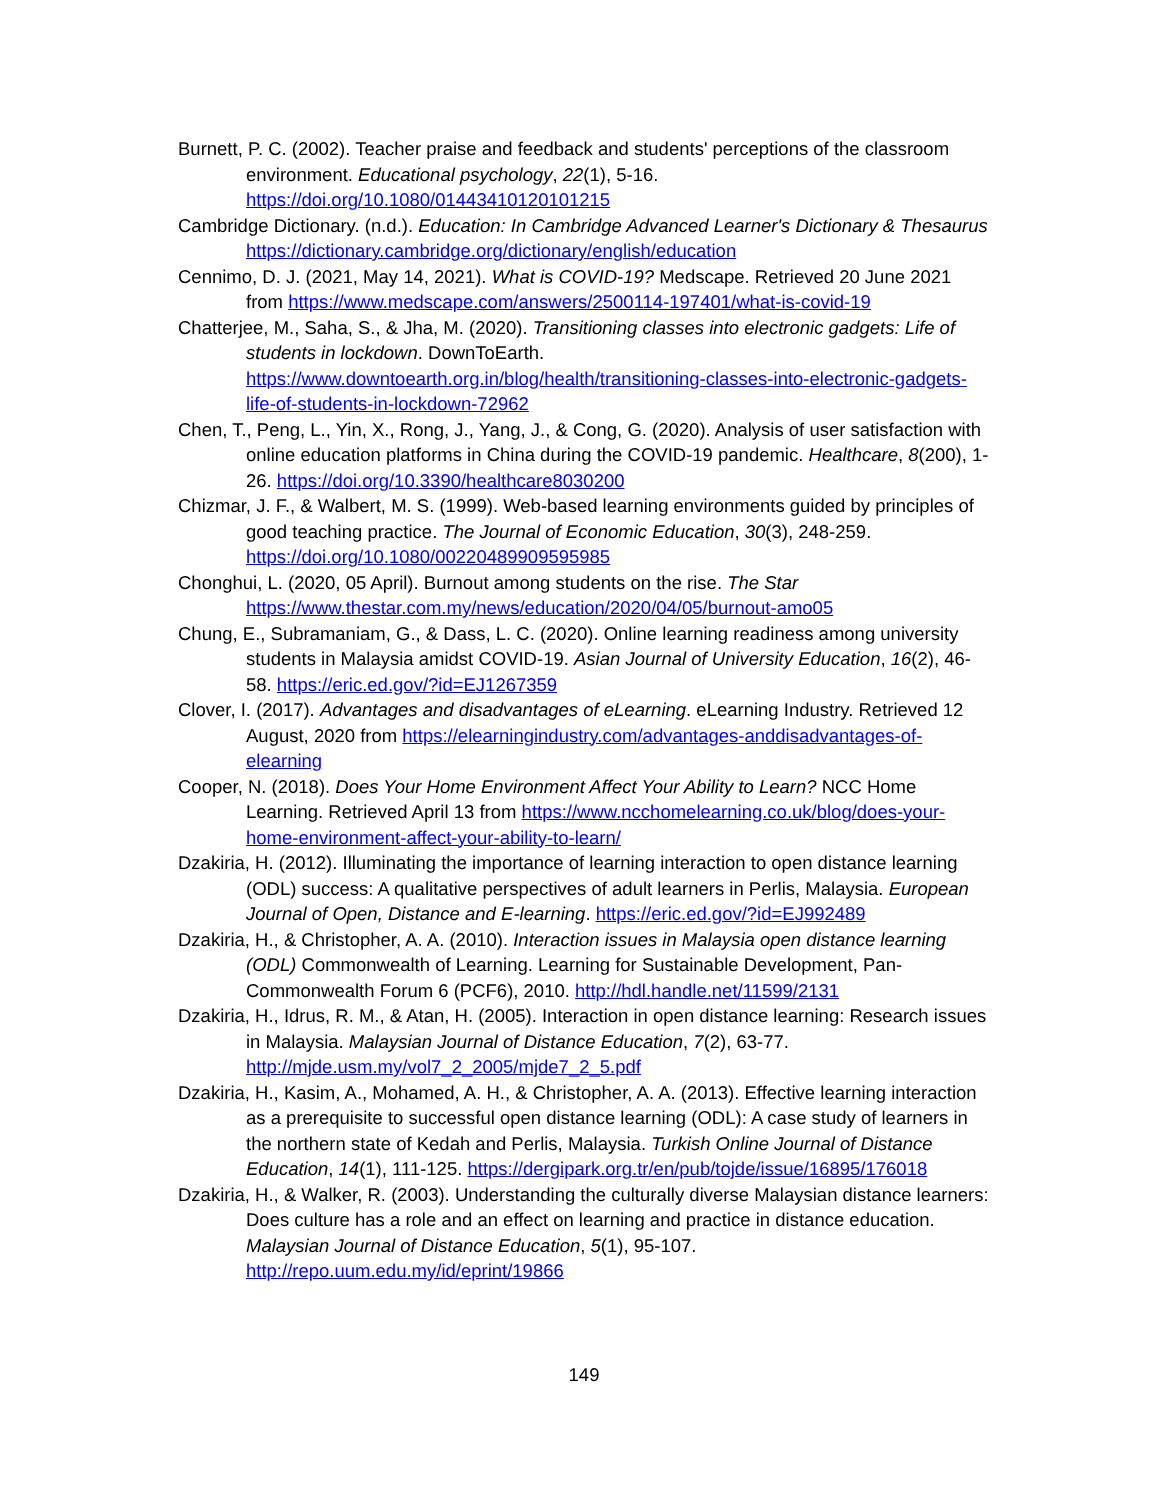Burnett, P. C. (2002). Teacher praise and feedback and students' perceptions of the classroom environment. Educational psychology, 22(1), 5-16. https://doi.org/10.1080/01443410120101215
Cambridge Dictionary. (n.d.). Education: In Cambridge Advanced Learner's Dictionary & Thesaurus https://dictionary.cambridge.org/dictionary/english/education
Cennimo, D. J. (2021, May 14, 2021). What is COVID-19? Medscape. Retrieved 20 June 2021 from https://www.medscape.com/answers/2500114-197401/what-is-covid-19
Chatterjee, M., Saha, S., & Jha, M. (2020). Transitioning classes into electronic gadgets: Life of students in lockdown. DownToEarth. https://www.downtoearth.org.in/blog/health/transitioning-classes-into-electronic-gadgets-life-of-students-in-lockdown-72962
Chen, T., Peng, L., Yin, X., Rong, J., Yang, J., & Cong, G. (2020). Analysis of user satisfaction with online education platforms in China during the COVID-19 pandemic. Healthcare, 8(200), 1-26. https://doi.org/10.3390/healthcare8030200
Chizmar, J. F., & Walbert, M. S. (1999). Web-based learning environments guided by principles of good teaching practice. The Journal of Economic Education, 30(3), 248-259. https://doi.org/10.1080/00220489909595985
Chonghui, L. (2020, 05 April). Burnout among students on the rise. The Star https://www.thestar.com.my/news/education/2020/04/05/burnout-amo05
Chung, E., Subramaniam, G., & Dass, L. C. (2020). Online learning readiness among university students in Malaysia amidst COVID-19. Asian Journal of University Education, 16(2), 46-58. https://eric.ed.gov/?id=EJ1267359
Clover, I. (2017). Advantages and disadvantages of eLearning. eLearning Industry. Retrieved 12 August, 2020 from https://elearningindustry.com/advantages-anddisadvantages-of-elearning
Cooper, N. (2018). Does Your Home Environment Affect Your Ability to Learn? NCC Home Learning. Retrieved April 13 from https://www.ncchomelearning.co.uk/blog/does-your-home-environment-affect-your-ability-to-learn/
Dzakiria, H. (2012). Illuminating the importance of learning interaction to open distance learning (ODL) success: A qualitative perspectives of adult learners in Perlis, Malaysia. European Journal of Open, Distance and E-learning. https://eric.ed.gov/?id=EJ992489
Dzakiria, H., & Christopher, A. A. (2010). Interaction issues in Malaysia open distance learning (ODL) Commonwealth of Learning. Learning for Sustainable Development, Pan-Commonwealth Forum 6 (PCF6), 2010. http://hdl.handle.net/11599/2131
Dzakiria, H., Idrus, R. M., & Atan, H. (2005). Interaction in open distance learning: Research issues in Malaysia. Malaysian Journal of Distance Education, 7(2), 63-77. http://mjde.usm.my/vol7_2_2005/mjde7_2_5.pdf
Dzakiria, H., Kasim, A., Mohamed, A. H., & Christopher, A. A. (2013). Effective learning interaction as a prerequisite to successful open distance learning (ODL): A case study of learners in the northern state of Kedah and Perlis, Malaysia. Turkish Online Journal of Distance Education, 14(1), 111-125. https://dergipark.org.tr/en/pub/tojde/issue/16895/176018
Dzakiria, H., & Walker, R. (2003). Understanding the culturally diverse Malaysian distance learners: Does culture has a role and an effect on learning and practice in distance education. Malaysian Journal of Distance Education, 5(1), 95-107. http://repo.uum.edu.my/id/eprint/19866
149